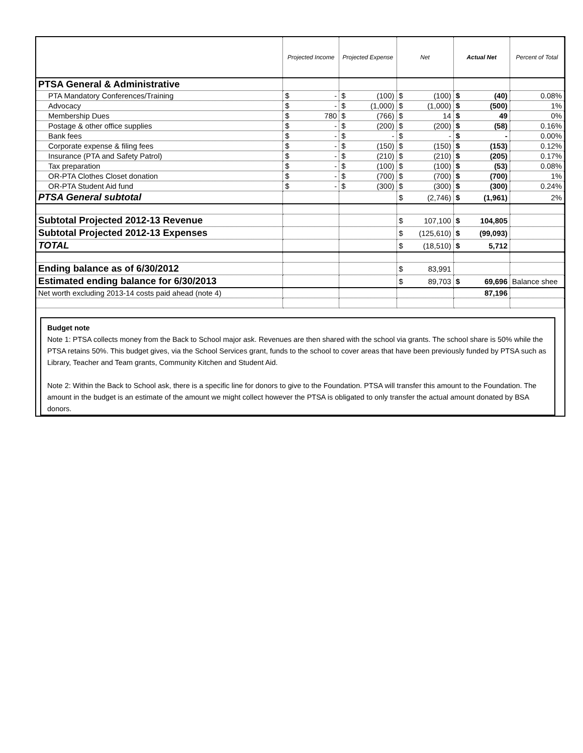| | Projected Income | Projected Expense | Net | Actual Net | Percent of Total |
| --- | --- | --- | --- | --- | --- |
| PTSA General & Administrative | | | | | |
| PTA Mandatory Conferences/Training | $ - | $ (100) | $ (100) | $ (40) | 0.08% |
| Advocacy | $ - | $ (1,000) | $ (1,000) | $ (500) | 1% |
| Membership Dues | $ 780 | $ (766) | $ 14 | $ 49 | 0% |
| Postage & other office supplies | $ - | $ (200) | $ (200) | $ (58) | 0.16% |
| Bank fees | $ - | $ - | $ - | $ - | 0.00% |
| Corporate expense & filing fees | $ - | $ (150) | $ (150) | $ (153) | 0.12% |
| Insurance (PTA and Safety Patrol) | $ - | $ (210) | $ (210) | $ (205) | 0.17% |
| Tax preparation | $ - | $ (100) | $ (100) | $ (53) | 0.08% |
| OR-PTA Clothes Closet donation | $ - | $ (700) | $ (700) | $ (700) | 1% |
| OR-PTA Student Aid fund | $ - | $ (300) | $ (300) | $ (300) | 0.24% |
| PTSA General subtotal | | | $ (2,746) | $ (1,961) | 2% |
| Subtotal Projected 2012-13 Revenue | | | $ 107,100 | $ 104,805 | |
| Subtotal Projected 2012-13 Expenses | | | $ (125,610) | $ (99,093) | |
| TOTAL | | | $ (18,510) | $ 5,712 | |
| Ending balance as of 6/30/2012 | | | $ 83,991 | | |
| Estimated ending balance for 6/30/2013 | | | $ 89,703 | $ 69,696 | Balance shee |
| Net worth excluding 2013-14 costs paid ahead (note 4) | | | | 87,196 | |
Budget note
Note 1: PTSA collects money from the Back to School major ask. Revenues are then shared with the school via grants. The school share is 50% while the PTSA retains 50%. This budget gives, via the School Services grant, funds to the school to cover areas that have been previously funded by PTSA such as Library, Teacher and Team grants, Community Kitchen and Student Aid.
Note 2: Within the Back to School ask, there is a specific line for donors to give to the Foundation. PTSA will transfer this amount to the Foundation. The amount in the budget is an estimate of the amount we might collect however the PTSA is obligated to only transfer the actual amount donated by BSA donors.